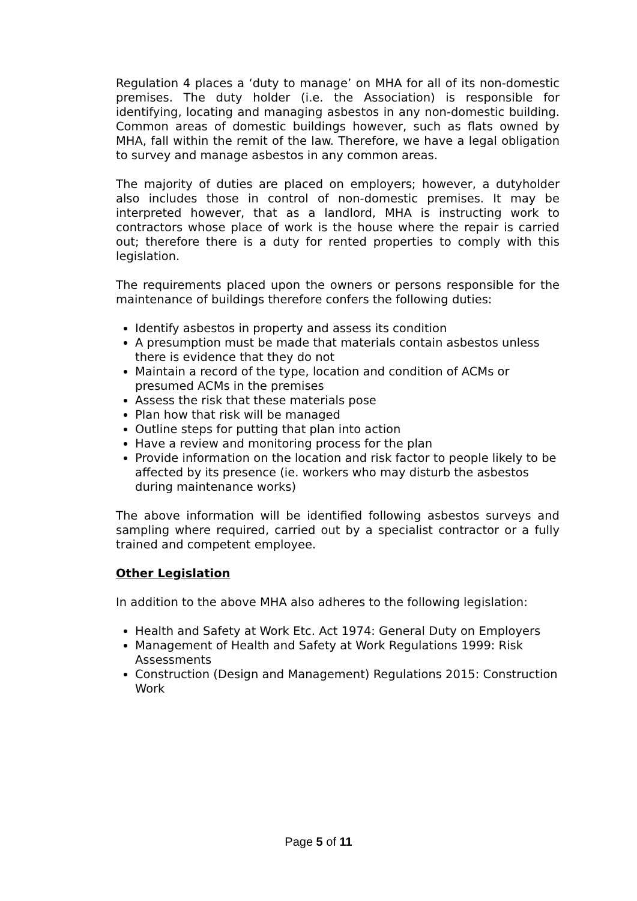Regulation 4 places a ‘duty to manage’ on MHA for all of its non-domestic premises. The duty holder (i.e. the Association) is responsible for identifying, locating and managing asbestos in any non-domestic building. Common areas of domestic buildings however, such as flats owned by MHA, fall within the remit of the law. Therefore, we have a legal obligation to survey and manage asbestos in any common areas.
The majority of duties are placed on employers; however, a dutyholder also includes those in control of non-domestic premises. It may be interpreted however, that as a landlord, MHA is instructing work to contractors whose place of work is the house where the repair is carried out; therefore there is a duty for rented properties to comply with this legislation.
The requirements placed upon the owners or persons responsible for the maintenance of buildings therefore confers the following duties:
Identify asbestos in property and assess its condition
A presumption must be made that materials contain asbestos unless there is evidence that they do not
Maintain a record of the type, location and condition of ACMs or presumed ACMs in the premises
Assess the risk that these materials pose
Plan how that risk will be managed
Outline steps for putting that plan into action
Have a review and monitoring process for the plan
Provide information on the location and risk factor to people likely to be affected by its presence (ie. workers who may disturb the asbestos during maintenance works)
The above information will be identified following asbestos surveys and sampling where required, carried out by a specialist contractor or a fully trained and competent employee.
Other Legislation
In addition to the above MHA also adheres to the following legislation:
Health and Safety at Work Etc. Act 1974: General Duty on Employers
Management of Health and Safety at Work Regulations 1999: Risk Assessments
Construction (Design and Management) Regulations 2015: Construction Work
Page 5 of 11